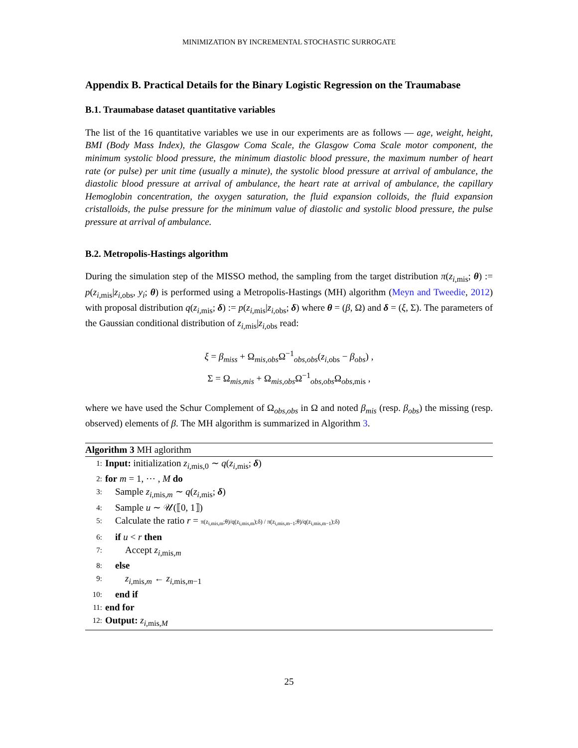MINIMIZATION BY INCREMENTAL STOCHASTIC SURROGATE
Appendix B. Practical Details for the Binary Logistic Regression on the Traumabase
B.1. Traumabase dataset quantitative variables
The list of the 16 quantitative variables we use in our experiments are as follows — age, weight, height, BMI (Body Mass Index), the Glasgow Coma Scale, the Glasgow Coma Scale motor component, the minimum systolic blood pressure, the minimum diastolic blood pressure, the maximum number of heart rate (or pulse) per unit time (usually a minute), the systolic blood pressure at arrival of ambulance, the diastolic blood pressure at arrival of ambulance, the heart rate at arrival of ambulance, the capillary Hemoglobin concentration, the oxygen saturation, the fluid expansion colloids, the fluid expansion cristalloids, the pulse pressure for the minimum value of diastolic and systolic blood pressure, the pulse pressure at arrival of ambulance.
B.2. Metropolis-Hastings algorithm
During the simulation step of the MISSO method, the sampling from the target distribution π(z<sub>i,mis</sub>; θ) := p(z<sub>i,mis</sub>|z<sub>i,obs</sub>, y<sub>i</sub>; θ) is performed using a Metropolis-Hastings (MH) algorithm (Meyn and Tweedie, 2012) with proposal distribution q(z<sub>i,mis</sub>; δ) := p(z<sub>i,mis</sub>|z<sub>i,obs</sub>; δ) where θ = (β, Ω) and δ = (ξ, Σ). The parameters of the Gaussian conditional distribution of z<sub>i,mis</sub>|z<sub>i,obs</sub> read:
ξ = β<sub>miss</sub> + Ω<sub>mis,obs</sub>Ω<sup>−1</sup><sub>obs,obs</sub>(z<sub>i,obs</sub> − β<sub>obs</sub>) ,
Σ = Ω<sub>mis,mis</sub> + Ω<sub>mis,obs</sub>Ω<sup>−1</sup><sub>obs,obs</sub>Ω<sub>obs,mis</sub> ,
where we have used the Schur Complement of Ω<sub>obs,obs</sub> in Ω and noted β<sub>mis</sub> (resp. β<sub>obs</sub>) the missing (resp. observed) elements of β. The MH algorithm is summarized in Algorithm 3.
Algorithm 3 MH aglorithm
1: Input: initialization z<sub>i,mis,0</sub> ∼ q(z<sub>i,mis</sub>; δ)
2: for m = 1, ⋯ , M do
3: Sample z<sub>i,mis,m</sub> ∼ q(z<sub>i,mis</sub>; δ)
4: Sample u ∼ 𝒰(⟦0, 1⟧)
5: Calculate the ratio r = π(z<sub>i,mis,m</sub>;θ)/q(z<sub>i,mis,m</sub>);δ) / π(z<sub>i,mis,m−1</sub>;θ)/q(z<sub>i,mis,m−1</sub>);δ)
6: if u < r then
7: Accept z<sub>i,mis,m</sub>
8: else
9: z<sub>i,mis,m</sub> ← z<sub>i,mis,m−1</sub>
10: end if
11: end for
12: Output: z<sub>i,mis,M</sub>
25